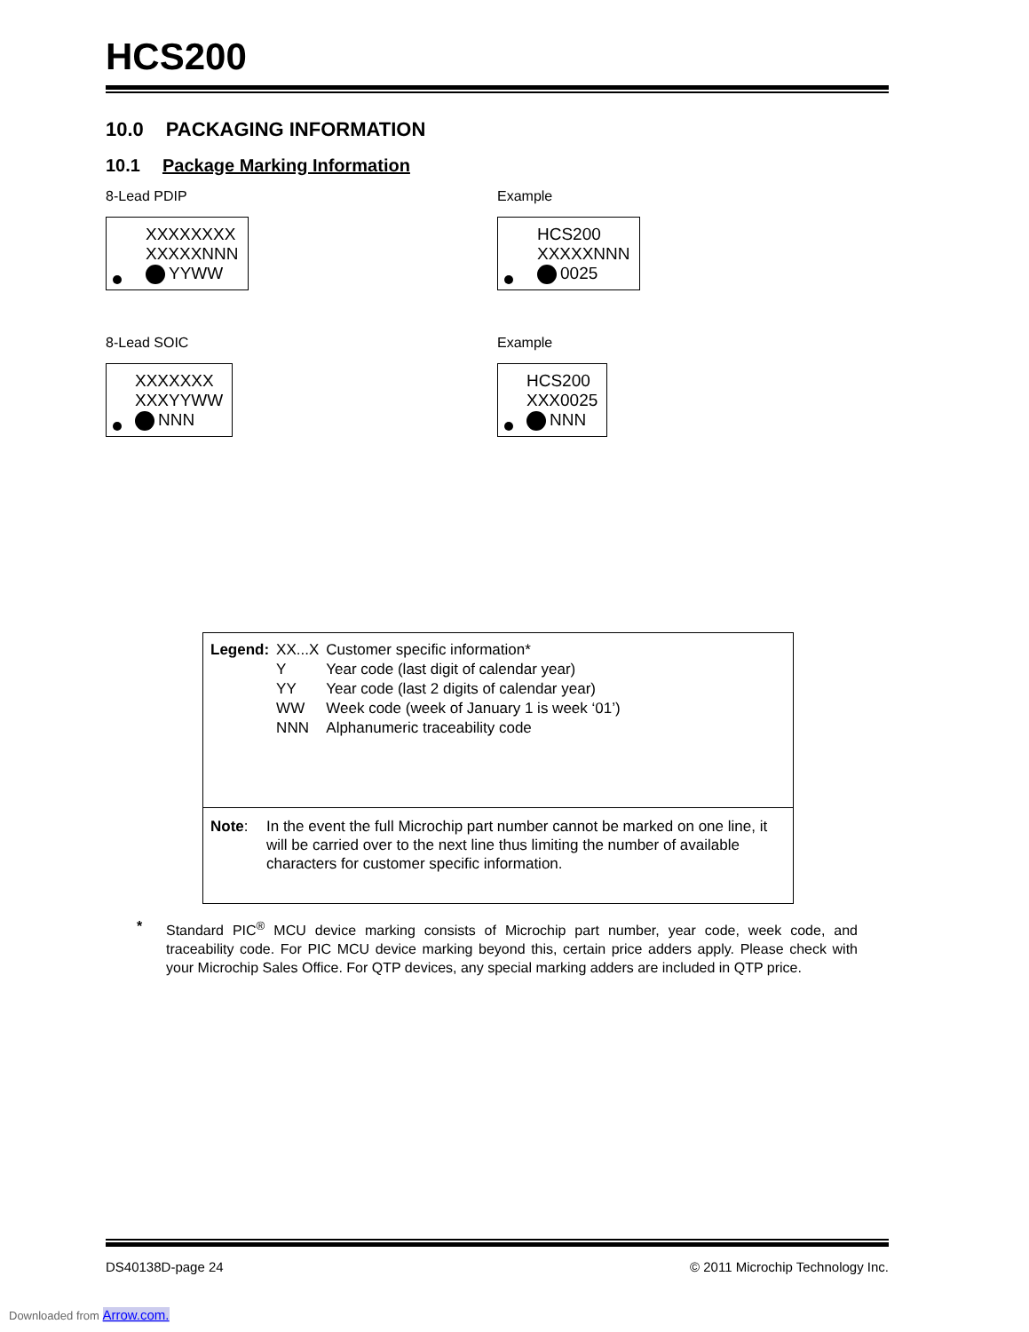HCS200
10.0 PACKAGING INFORMATION
10.1 Package Marking Information
8-Lead PDIP
XXXXXXXX
XXXXXNNN
YYWW
Example
HCS200
XXXXXNNN
0025
8-Lead SOIC
XXXXXXX
XXXYYWW
NNN
Example
HCS200
XXX0025
NNN
| Legend: | XX...X | Customer specific information* |
| | Y | Year code (last digit of calendar year) |
| | YY | Year code (last 2 digits of calendar year) |
| | WW | Week code (week of January 1 is week ‘01’) |
| | NNN | Alphanumeric traceability code |
Note: In the event the full Microchip part number cannot be marked on one line, it will be carried over to the next line thus limiting the number of available characters for customer specific information.
* Standard PIC<sup>®</sup> MCU device marking consists of Microchip part number, year code, week code, and traceability code. For PIC MCU device marking beyond this, certain price adders apply. Please check with your Microchip Sales Office. For QTP devices, any special marking adders are included in QTP price.
DS40138D-page 24 © 2011 Microchip Technology Inc.
Downloaded from Arrow.com.